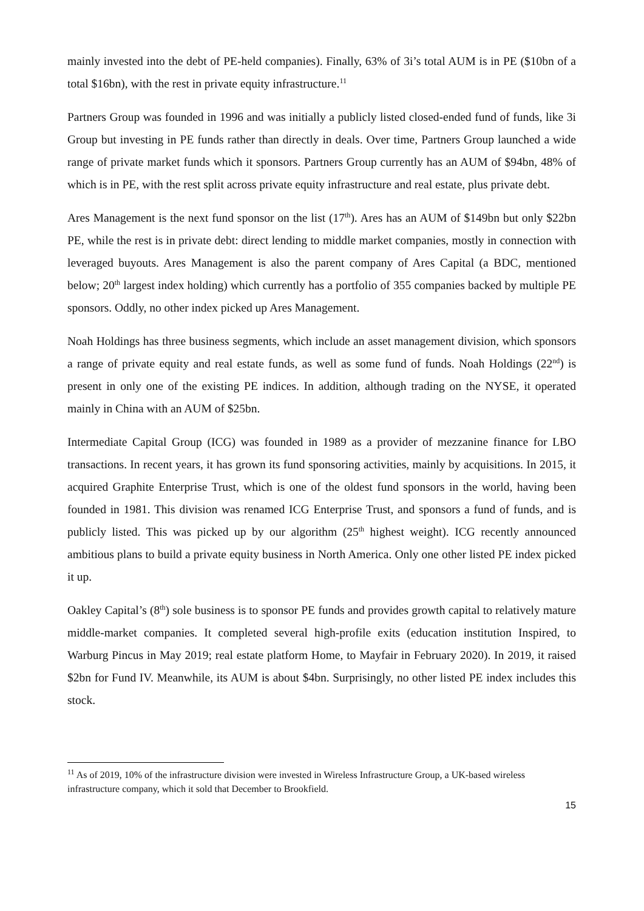mainly invested into the debt of PE-held companies). Finally, 63% of 3i’s total AUM is in PE ($10bn of a total $16bn), with the rest in private equity infrastructure.<sup>11</sup>
Partners Group was founded in 1996 and was initially a publicly listed closed-ended fund of funds, like 3i Group but investing in PE funds rather than directly in deals. Over time, Partners Group launched a wide range of private market funds which it sponsors. Partners Group currently has an AUM of $94bn, 48% of which is in PE, with the rest split across private equity infrastructure and real estate, plus private debt.
Ares Management is the next fund sponsor on the list (17<sup>th</sup>). Ares has an AUM of $149bn but only $22bn PE, while the rest is in private debt: direct lending to middle market companies, mostly in connection with leveraged buyouts. Ares Management is also the parent company of Ares Capital (a BDC, mentioned below; 20<sup>th</sup> largest index holding) which currently has a portfolio of 355 companies backed by multiple PE sponsors. Oddly, no other index picked up Ares Management.
Noah Holdings has three business segments, which include an asset management division, which sponsors a range of private equity and real estate funds, as well as some fund of funds. Noah Holdings (22<sup>nd</sup>) is present in only one of the existing PE indices. In addition, although trading on the NYSE, it operated mainly in China with an AUM of $25bn.
Intermediate Capital Group (ICG) was founded in 1989 as a provider of mezzanine finance for LBO transactions. In recent years, it has grown its fund sponsoring activities, mainly by acquisitions. In 2015, it acquired Graphite Enterprise Trust, which is one of the oldest fund sponsors in the world, having been founded in 1981. This division was renamed ICG Enterprise Trust, and sponsors a fund of funds, and is publicly listed. This was picked up by our algorithm (25<sup>th</sup> highest weight). ICG recently announced ambitious plans to build a private equity business in North America. Only one other listed PE index picked it up.
Oakley Capital’s (8<sup>th</sup>) sole business is to sponsor PE funds and provides growth capital to relatively mature middle-market companies. It completed several high-profile exits (education institution Inspired, to Warburg Pincus in May 2019; real estate platform Home, to Mayfair in February 2020). In 2019, it raised $2bn for Fund IV. Meanwhile, its AUM is about $4bn. Surprisingly, no other listed PE index includes this stock.
<sup>11</sup> As of 2019, 10% of the infrastructure division were invested in Wireless Infrastructure Group, a UK-based wireless infrastructure company, which it sold that December to Brookfield.
15